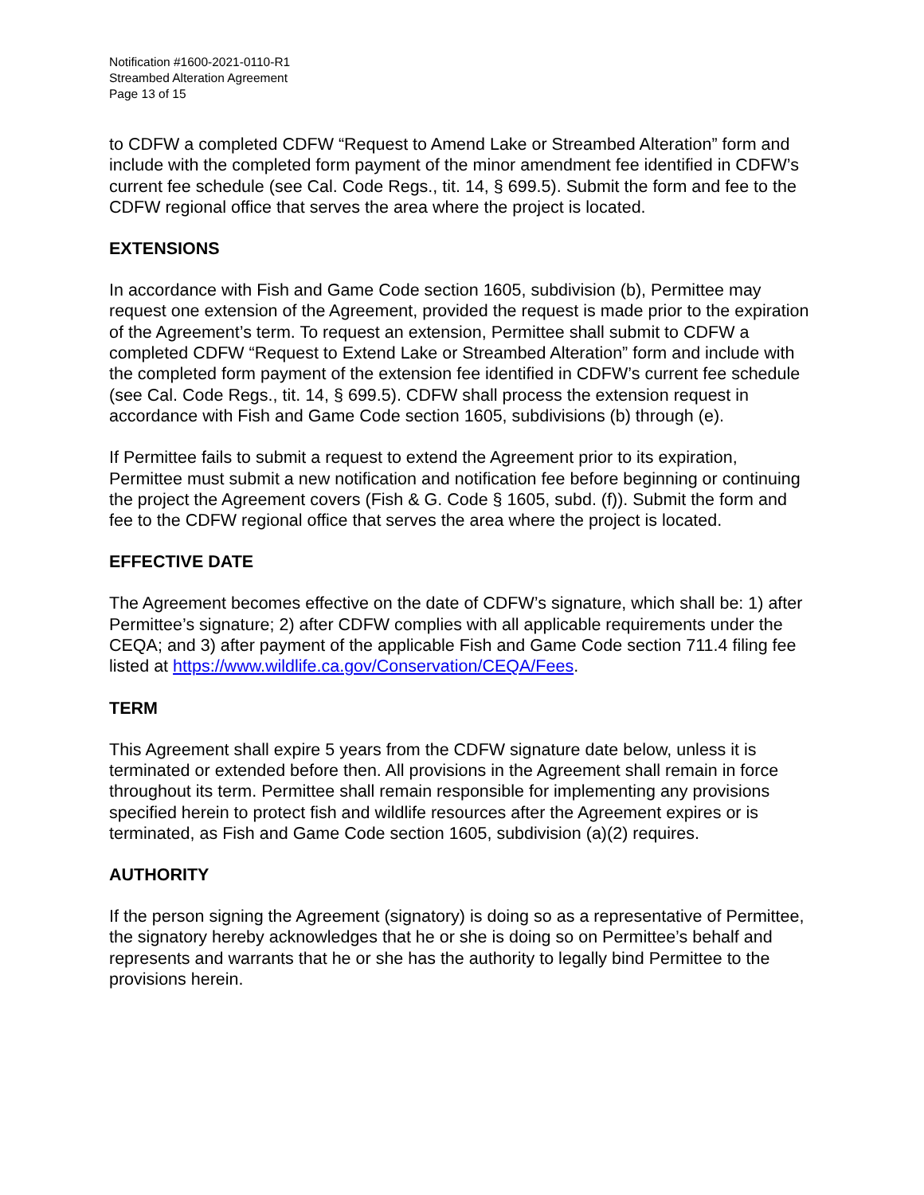Notification #1600-2021-0110-R1
Streambed Alteration Agreement
Page 13 of 15
to CDFW a completed CDFW “Request to Amend Lake or Streambed Alteration” form and include with the completed form payment of the minor amendment fee identified in CDFW’s current fee schedule (see Cal. Code Regs., tit. 14, § 699.5). Submit the form and fee to the CDFW regional office that serves the area where the project is located.
EXTENSIONS
In accordance with Fish and Game Code section 1605, subdivision (b), Permittee may request one extension of the Agreement, provided the request is made prior to the expiration of the Agreement’s term. To request an extension, Permittee shall submit to CDFW a completed CDFW “Request to Extend Lake or Streambed Alteration” form and include with the completed form payment of the extension fee identified in CDFW’s current fee schedule (see Cal. Code Regs., tit. 14, § 699.5). CDFW shall process the extension request in accordance with Fish and Game Code section 1605, subdivisions (b) through (e).
If Permittee fails to submit a request to extend the Agreement prior to its expiration, Permittee must submit a new notification and notification fee before beginning or continuing the project the Agreement covers (Fish & G. Code § 1605, subd. (f)). Submit the form and fee to the CDFW regional office that serves the area where the project is located.
EFFECTIVE DATE
The Agreement becomes effective on the date of CDFW’s signature, which shall be: 1) after Permittee’s signature; 2) after CDFW complies with all applicable requirements under the CEQA; and 3) after payment of the applicable Fish and Game Code section 711.4 filing fee listed at https://www.wildlife.ca.gov/Conservation/CEQA/Fees.
TERM
This Agreement shall expire 5 years from the CDFW signature date below, unless it is terminated or extended before then. All provisions in the Agreement shall remain in force throughout its term. Permittee shall remain responsible for implementing any provisions specified herein to protect fish and wildlife resources after the Agreement expires or is terminated, as Fish and Game Code section 1605, subdivision (a)(2) requires.
AUTHORITY
If the person signing the Agreement (signatory) is doing so as a representative of Permittee, the signatory hereby acknowledges that he or she is doing so on Permittee’s behalf and represents and warrants that he or she has the authority to legally bind Permittee to the provisions herein.